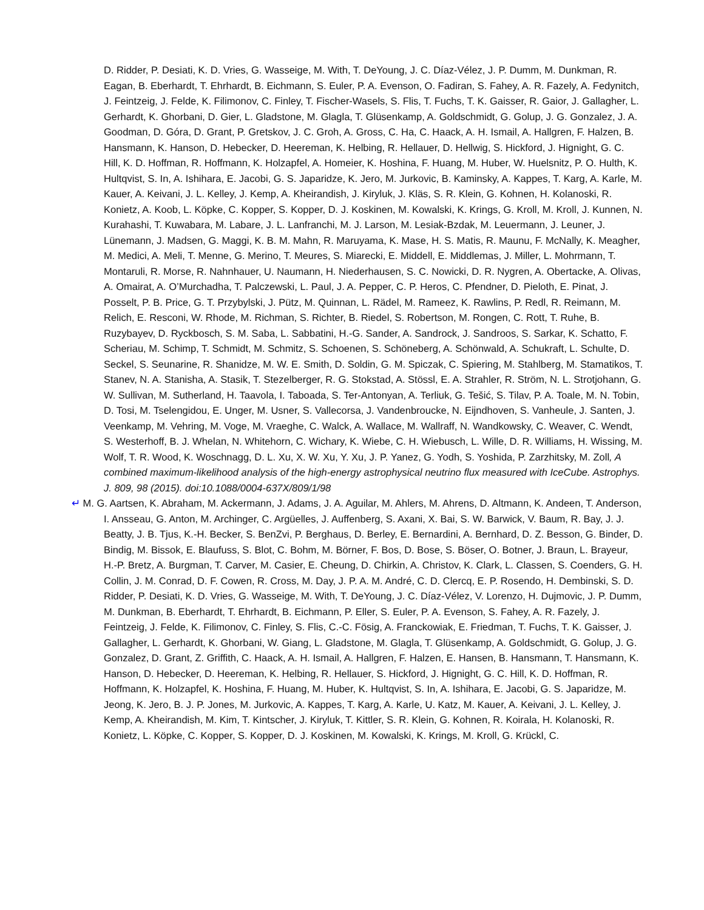D. Ridder, P. Desiati, K. D. Vries, G. Wasseige, M. With, T. DeYoung, J. C. Díaz-Vélez, J. P. Dumm, M. Dunkman, R. Eagan, B. Eberhardt, T. Ehrhardt, B. Eichmann, S. Euler, P. A. Evenson, O. Fadiran, S. Fahey, A. R. Fazely, A. Fedynitch, J. Feintzeig, J. Felde, K. Filimonov, C. Finley, T. Fischer-Wasels, S. Flis, T. Fuchs, T. K. Gaisser, R. Gaior, J. Gallagher, L. Gerhardt, K. Ghorbani, D. Gier, L. Gladstone, M. Glagla, T. Glüsenkamp, A. Goldschmidt, G. Golup, J. G. Gonzalez, J. A. Goodman, D. Góra, D. Grant, P. Gretskov, J. C. Groh, A. Gross, C. Ha, C. Haack, A. H. Ismail, A. Hallgren, F. Halzen, B. Hansmann, K. Hanson, D. Hebecker, D. Heereman, K. Helbing, R. Hellauer, D. Hellwig, S. Hickford, J. Hignight, G. C. Hill, K. D. Hoffman, R. Hoffmann, K. Holzapfel, A. Homeier, K. Hoshina, F. Huang, M. Huber, W. Huelsnitz, P. O. Hulth, K. Hultqvist, S. In, A. Ishihara, E. Jacobi, G. S. Japaridze, K. Jero, M. Jurkovic, B. Kaminsky, A. Kappes, T. Karg, A. Karle, M. Kauer, A. Keivani, J. L. Kelley, J. Kemp, A. Kheirandish, J. Kiryluk, J. Kläs, S. R. Klein, G. Kohnen, H. Kolanoski, R. Konietz, A. Koob, L. Köpke, C. Kopper, S. Kopper, D. J. Koskinen, M. Kowalski, K. Krings, G. Kroll, M. Kroll, J. Kunnen, N. Kurahashi, T. Kuwabara, M. Labare, J. L. Lanfranchi, M. J. Larson, M. Lesiak-Bzdak, M. Leuermann, J. Leuner, J. Lünemann, J. Madsen, G. Maggi, K. B. M. Mahn, R. Maruyama, K. Mase, H. S. Matis, R. Maunu, F. McNally, K. Meagher, M. Medici, A. Meli, T. Menne, G. Merino, T. Meures, S. Miarecki, E. Middell, E. Middlemas, J. Miller, L. Mohrmann, T. Montaruli, R. Morse, R. Nahnhauer, U. Naumann, H. Niederhausen, S. C. Nowicki, D. R. Nygren, A. Obertacke, A. Olivas, A. Omairat, A. O’Murchadha, T. Palczewski, L. Paul, J. A. Pepper, C. P. Heros, C. Pfendner, D. Pieloth, E. Pinat, J. Posselt, P. B. Price, G. T. Przybylski, J. Pütz, M. Quinnan, L. Rädel, M. Rameez, K. Rawlins, P. Redl, R. Reimann, M. Relich, E. Resconi, W. Rhode, M. Richman, S. Richter, B. Riedel, S. Robertson, M. Rongen, C. Rott, T. Ruhe, B. Ruzybayev, D. Ryckbosch, S. M. Saba, L. Sabbatini, H.-G. Sander, A. Sandrock, J. Sandroos, S. Sarkar, K. Schatto, F. Scheriau, M. Schimp, T. Schmidt, M. Schmitz, S. Schoenen, S. Schöneberg, A. Schönwald, A. Schukraft, L. Schulte, D. Seckel, S. Seunarine, R. Shanidze, M. W. E. Smith, D. Soldin, G. M. Spiczak, C. Spiering, M. Stahlberg, M. Stamatikos, T. Stanev, N. A. Stanisha, A. Stasik, T. Stezelberger, R. G. Stokstad, A. Stössl, E. A. Strahler, R. Ström, N. L. Strotjohann, G. W. Sullivan, M. Sutherland, H. Taavola, I. Taboada, S. Ter-Antonyan, A. Terliuk, G. Tešić, S. Tilav, P. A. Toale, M. N. Tobin, D. Tosi, M. Tselengidou, E. Unger, M. Usner, S. Vallecorsa, J. Vandenbroucke, N. Eijndhoven, S. Vanheule, J. Santen, J. Veenkamp, M. Vehring, M. Voge, M. Vraeghe, C. Walck, A. Wallace, M. Wallraff, N. Wandkowsky, C. Weaver, C. Wendt, S. Westerhoff, B. J. Whelan, N. Whitehorn, C. Wichary, K. Wiebe, C. H. Wiebusch, L. Wille, D. R. Williams, H. Wissing, M. Wolf, T. R. Wood, K. Woschnagg, D. L. Xu, X. W. Xu, Y. Xu, J. P. Yanez, G. Yodh, S. Yoshida, P. Zarzhitsky, M. Zoll, A combined maximum-likelihood analysis of the high-energy astrophysical neutrino flux measured with IceCube. Astrophys. J. 809, 98 (2015). doi:10.1088/0004-637X/809/1/98
↵ M. G. Aartsen, K. Abraham, M. Ackermann, J. Adams, J. A. Aguilar, M. Ahlers, M. Ahrens, D. Altmann, K. Andeen, T. Anderson, I. Ansseau, G. Anton, M. Archinger, C. Argüelles, J. Auffenberg, S. Axani, X. Bai, S. W. Barwick, V. Baum, R. Bay, J. J. Beatty, J. B. Tjus, K.-H. Becker, S. BenZvi, P. Berghaus, D. Berley, E. Bernardini, A. Bernhard, D. Z. Besson, G. Binder, D. Bindig, M. Bissok, E. Blaufuss, S. Blot, C. Bohm, M. Börner, F. Bos, D. Bose, S. Böser, O. Botner, J. Braun, L. Brayeur, H.-P. Bretz, A. Burgman, T. Carver, M. Casier, E. Cheung, D. Chirkin, A. Christov, K. Clark, L. Classen, S. Coenders, G. H. Collin, J. M. Conrad, D. F. Cowen, R. Cross, M. Day, J. P. A. M. André, C. D. Clercq, E. P. Rosendo, H. Dembinski, S. D. Ridder, P. Desiati, K. D. Vries, G. Wasseige, M. With, T. DeYoung, J. C. Díaz-Vélez, V. Lorenzo, H. Dujmovic, J. P. Dumm, M. Dunkman, B. Eberhardt, T. Ehrhardt, B. Eichmann, P. Eller, S. Euler, P. A. Evenson, S. Fahey, A. R. Fazely, J. Feintzeig, J. Felde, K. Filimonov, C. Finley, S. Flis, C.-C. Fösig, A. Franckowiak, E. Friedman, T. Fuchs, T. K. Gaisser, J. Gallagher, L. Gerhardt, K. Ghorbani, W. Giang, L. Gladstone, M. Glagla, T. Glüsenkamp, A. Goldschmidt, G. Golup, J. G. Gonzalez, D. Grant, Z. Griffith, C. Haack, A. H. Ismail, A. Hallgren, F. Halzen, E. Hansen, B. Hansmann, T. Hansmann, K. Hanson, D. Hebecker, D. Heereman, K. Helbing, R. Hellauer, S. Hickford, J. Hignight, G. C. Hill, K. D. Hoffman, R. Hoffmann, K. Holzapfel, K. Hoshina, F. Huang, M. Huber, K. Hultqvist, S. In, A. Ishihara, E. Jacobi, G. S. Japaridze, M. Jeong, K. Jero, B. J. P. Jones, M. Jurkovic, A. Kappes, T. Karg, A. Karle, U. Katz, M. Kauer, A. Keivani, J. L. Kelley, J. Kemp, A. Kheirandish, M. Kim, T. Kintscher, J. Kiryluk, T. Kittler, S. R. Klein, G. Kohnen, R. Koirala, H. Kolanoski, R. Konietz, L. Köpke, C. Kopper, S. Kopper, D. J. Koskinen, M. Kowalski, K. Krings, M. Kroll, G. Krückl, C.